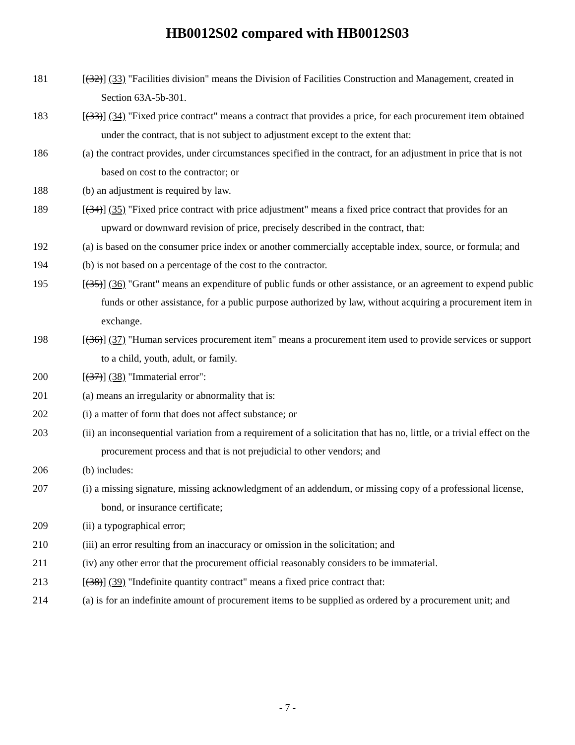HB0012S02 compared with HB0012S03
181 [(32)] (33) "Facilities division" means the Division of Facilities Construction and Management, created in Section 63A-5b-301.
183 [(33)] (34) "Fixed price contract" means a contract that provides a price, for each procurement item obtained under the contract, that is not subject to adjustment except to the extent that:
186 (a) the contract provides, under circumstances specified in the contract, for an adjustment in price that is not based on cost to the contractor; or
188 (b) an adjustment is required by law.
189 [(34)] (35) "Fixed price contract with price adjustment" means a fixed price contract that provides for an upward or downward revision of price, precisely described in the contract, that:
192 (a) is based on the consumer price index or another commercially acceptable index, source, or formula; and
194 (b) is not based on a percentage of the cost to the contractor.
195 [(35)] (36) "Grant" means an expenditure of public funds or other assistance, or an agreement to expend public funds or other assistance, for a public purpose authorized by law, without acquiring a procurement item in exchange.
198 [(36)] (37) "Human services procurement item" means a procurement item used to provide services or support to a child, youth, adult, or family.
200 [(37)] (38) "Immaterial error":
201 (a) means an irregularity or abnormality that is:
202 (i) a matter of form that does not affect substance; or
203 (ii) an inconsequential variation from a requirement of a solicitation that has no, little, or a trivial effect on the procurement process and that is not prejudicial to other vendors; and
206 (b) includes:
207 (i) a missing signature, missing acknowledgment of an addendum, or missing copy of a professional license, bond, or insurance certificate;
209 (ii) a typographical error;
210 (iii) an error resulting from an inaccuracy or omission in the solicitation; and
211 (iv) any other error that the procurement official reasonably considers to be immaterial.
213 [(38)] (39) "Indefinite quantity contract" means a fixed price contract that:
214 (a) is for an indefinite amount of procurement items to be supplied as ordered by a procurement unit; and
- 7 -